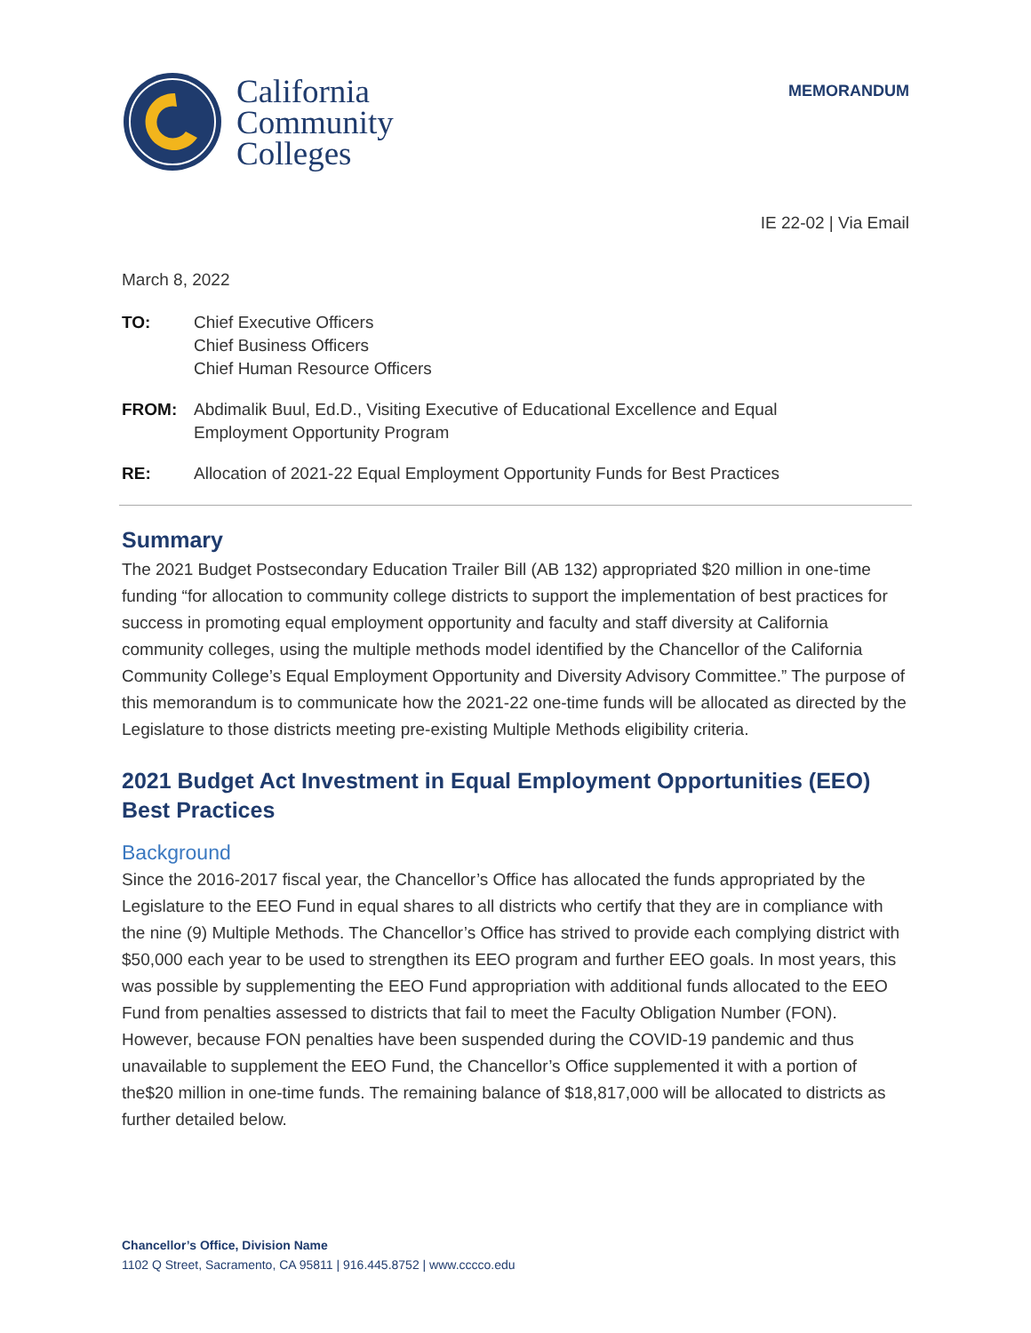California
Community
Colleges
MEMORANDUM
IE 22-02 | Via Email
March 8, 2022
TO: Chief Executive Officers
Chief Business Officers
Chief Human Resource Officers
FROM: Abdimalik Buul, Ed.D., Visiting Executive of Educational Excellence and Equal
Employment Opportunity Program
RE: Allocation of 2021-22 Equal Employment Opportunity Funds for Best Practices
Summary
The 2021 Budget Postsecondary Education Trailer Bill (AB 132) appropriated $20 million in one-time funding “for allocation to community college districts to support the implementation of best practices for success in promoting equal employment opportunity and faculty and staff diversity at California community colleges, using the multiple methods model identified by the Chancellor of the California Community College’s Equal Employment Opportunity and Diversity Advisory Committee.” The purpose of this memorandum is to communicate how the 2021-22 one-time funds will be allocated as directed by the Legislature to those districts meeting pre-existing Multiple Methods eligibility criteria.
2021 Budget Act Investment in Equal Employment Opportunities (EEO) Best Practices
Background
Since the 2016-2017 fiscal year, the Chancellor’s Office has allocated the funds appropriated by the Legislature to the EEO Fund in equal shares to all districts who certify that they are in compliance with the nine (9) Multiple Methods. The Chancellor’s Office has strived to provide each complying district with $50,000 each year to be used to strengthen its EEO program and further EEO goals. In most years, this was possible by supplementing the EEO Fund appropriation with additional funds allocated to the EEO Fund from penalties assessed to districts that fail to meet the Faculty Obligation Number (FON). However, because FON penalties have been suspended during the COVID-19 pandemic and thus unavailable to supplement the EEO Fund, the Chancellor’s Office supplemented it with a portion of the$20 million in one-time funds. The remaining balance of $18,817,000 will be allocated to districts as further detailed below.
Chancellor’s Office, Division Name
1102 Q Street, Sacramento, CA 95811 | 916.445.8752 | www.cccco.edu